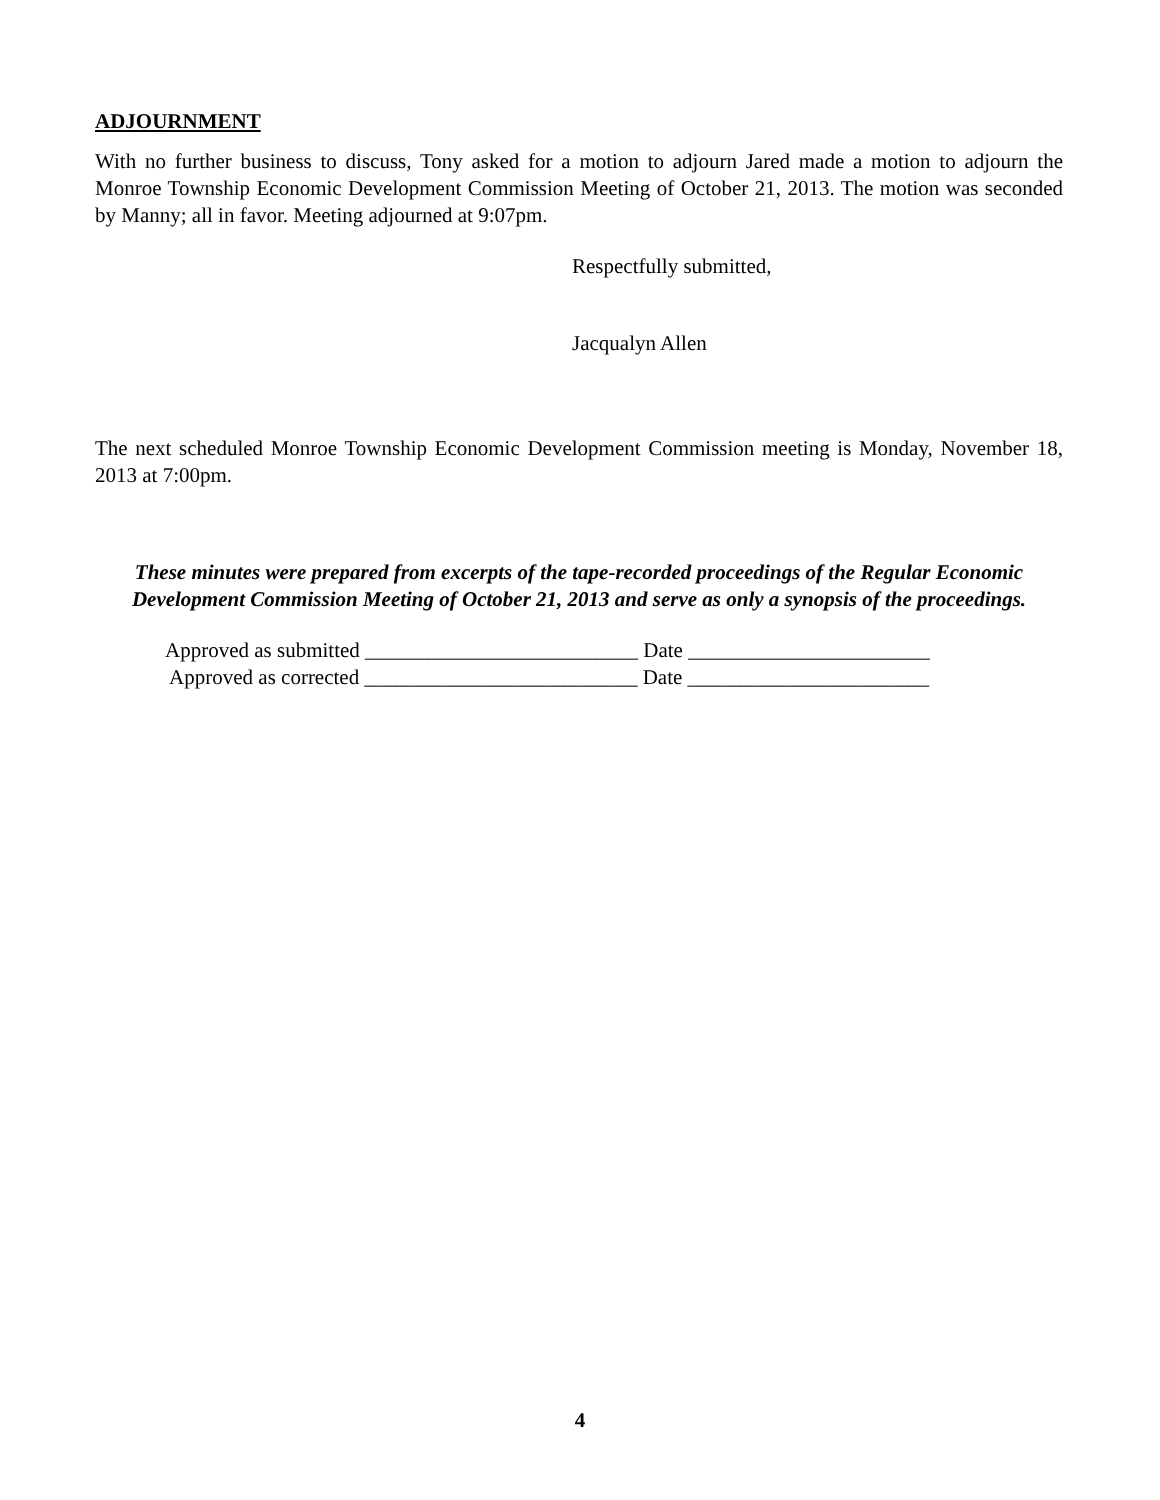ADJOURNMENT
With no further business to discuss, Tony asked for a motion to adjourn Jared made a motion to adjourn the Monroe Township Economic Development Commission Meeting of October 21, 2013. The motion was seconded by Manny; all in favor. Meeting adjourned at 9:07pm.
Respectfully submitted,
Jacqualyn Allen
The next scheduled Monroe Township Economic Development Commission meeting is Monday, November 18, 2013 at 7:00pm.
These minutes were prepared from excerpts of the tape-recorded proceedings of the Regular Economic Development Commission Meeting of October 21, 2013 and serve as only a synopsis of the proceedings.
Approved as submitted __________________________ Date _______________________
Approved as corrected __________________________ Date _______________________
4